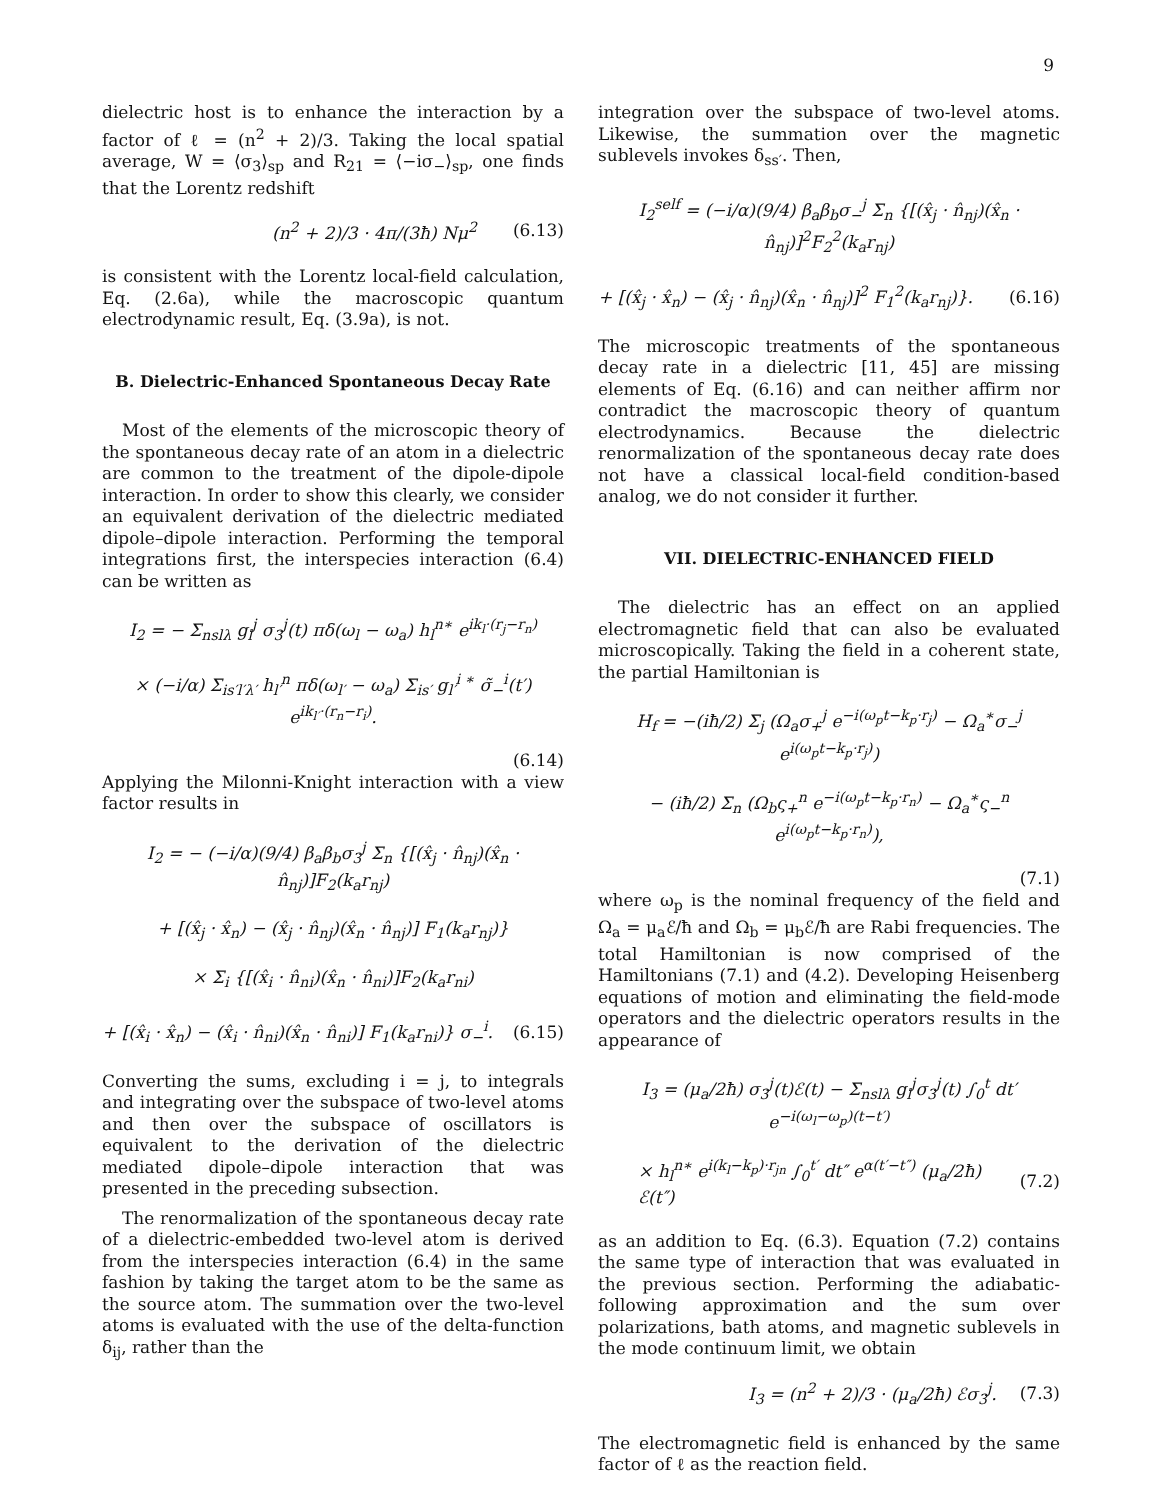9
dielectric host is to enhance the interaction by a factor of ℓ = (n<sup>2</sup> + 2)/3. Taking the local spatial average, W = ⟨σ<sub>3</sub>⟩<sub>sp</sub> and R<sub>21</sub> = ⟨−iσ<sub>−</sub>⟩<sub>sp</sub>, one finds that the Lorentz redshift
(n<sup>2</sup> + 2)/3 · 4π/(3ħ) Nμ<sup>2</sup> (6.13)
is consistent with the Lorentz local-field calculation, Eq. (2.6a), while the macroscopic quantum electrodynamic result, Eq. (3.9a), is not.
B. Dielectric-Enhanced Spontaneous Decay Rate
Most of the elements of the microscopic theory of the spontaneous decay rate of an atom in a dielectric are common to the treatment of the dipole-dipole interaction. In order to show this clearly, we consider an equivalent derivation of the dielectric mediated dipole–dipole interaction. Performing the temporal integrations first, the interspecies interaction (6.4) can be written as
I<sub>2</sub> = − Σ<sub>nslλ</sub> g<sub>l</sub><sup>j</sup> σ<sub>3</sub><sup>j</sup>(t) πδ(ω<sub>l</sub> − ω<sub>a</sub>) h<sub>l</sub><sup>n∗</sup> e<sup>ik<sub>l</sub>·(r<sub>j</sub>−r<sub>n</sub>)</sup>
× (−i/α) Σ<sub>is′l′λ′</sub> h<sub>l′</sub><sup>n</sup> πδ(ω<sub>l′</sub> − ω<sub>a</sub>) Σ<sub>is′</sub> g<sub>l′</sub><sup>i ∗</sup> σ̃<sub>−</sub><sup>i</sup>(t′) e<sup>ik<sub>l′</sub>·(r<sub>n</sub>−r<sub>i</sub>)</sup>.
(6.14)
Applying the Milonni-Knight interaction with a view factor results in
I<sub>2</sub> = − (−i/α)(9/4) β<sub>a</sub>β<sub>b</sub>σ<sub>3</sub><sup>j</sup> Σ<sub>n</sub> {[(x̂<sub>j</sub> · n̂<sub>nj</sub>)(x̂<sub>n</sub> · n̂<sub>nj</sub>)]F<sub>2</sub>(k<sub>a</sub>r<sub>nj</sub>)
+ [(x̂<sub>j</sub> · x̂<sub>n</sub>) − (x̂<sub>j</sub> · n̂<sub>nj</sub>)(x̂<sub>n</sub> · n̂<sub>nj</sub>)] F<sub>1</sub>(k<sub>a</sub>r<sub>nj</sub>)}
× Σ<sub>i</sub> {[(x̂<sub>i</sub> · n̂<sub>ni</sub>)(x̂<sub>n</sub> · n̂<sub>ni</sub>)]F<sub>2</sub>(k<sub>a</sub>r<sub>ni</sub>)
+ [(x̂<sub>i</sub> · x̂<sub>n</sub>) − (x̂<sub>i</sub> · n̂<sub>ni</sub>)(x̂<sub>n</sub> · n̂<sub>ni</sub>)] F<sub>1</sub>(k<sub>a</sub>r<sub>ni</sub>)} σ<sub>−</sub><sup>i</sup>. (6.15)
Converting the sums, excluding i = j, to integrals and integrating over the subspace of two-level atoms and then over the subspace of oscillators is equivalent to the derivation of the dielectric mediated dipole–dipole interaction that was presented in the preceding subsection.
The renormalization of the spontaneous decay rate of a dielectric-embedded two-level atom is derived from the interspecies interaction (6.4) in the same fashion by taking the target atom to be the same as the source atom. The summation over the two-level atoms is evaluated with the use of the delta-function δ<sub>ij</sub>, rather than the
integration over the subspace of two-level atoms. Likewise, the summation over the magnetic sublevels invokes δ<sub>ss′</sub>. Then,
I<sub>2</sub><sup>self</sup> = (−i/α)(9/4) β<sub>a</sub>β<sub>b</sub>σ<sub>−</sub><sup>j</sup> Σ<sub>n</sub> {[(x̂<sub>j</sub> · n̂<sub>nj</sub>)(x̂<sub>n</sub> · n̂<sub>nj</sub>)]<sup>2</sup>F<sub>2</sub><sup>2</sup>(k<sub>a</sub>r<sub>nj</sub>)
+ [(x̂<sub>j</sub> · x̂<sub>n</sub>) − (x̂<sub>j</sub> · n̂<sub>nj</sub>)(x̂<sub>n</sub> · n̂<sub>nj</sub>)]<sup>2</sup> F<sub>1</sub><sup>2</sup>(k<sub>a</sub>r<sub>nj</sub>)}. (6.16)
The microscopic treatments of the spontaneous decay rate in a dielectric [11, 45] are missing elements of Eq. (6.16) and can neither affirm nor contradict the macroscopic theory of quantum electrodynamics. Because the dielectric renormalization of the spontaneous decay rate does not have a classical local-field condition-based analog, we do not consider it further.
VII. DIELECTRIC-ENHANCED FIELD
The dielectric has an effect on an applied electromagnetic field that can also be evaluated microscopically. Taking the field in a coherent state, the partial Hamiltonian is
H<sub>f</sub> = −(iħ/2) Σ<sub>j</sub> (Ω<sub>a</sub>σ<sub>+</sub><sup>j</sup> e<sup>−i(ω<sub>p</sub>t−k<sub>p</sub>·r<sub>j</sub>)</sup> − Ω<sub>a</sub><sup>∗</sup>σ<sub>−</sub><sup>j</sup> e<sup>i(ω<sub>p</sub>t−k<sub>p</sub>·r<sub>j</sub>)</sup>)
− (iħ/2) Σ<sub>n</sub> (Ω<sub>b</sub>ς<sub>+</sub><sup>n</sup> e<sup>−i(ω<sub>p</sub>t−k<sub>p</sub>·r<sub>n</sub>)</sup> − Ω<sub>a</sub><sup>∗</sup>ς<sub>−</sub><sup>n</sup> e<sup>i(ω<sub>p</sub>t−k<sub>p</sub>·r<sub>n</sub>)</sup>),
(7.1)
where ω<sub>p</sub> is the nominal frequency of the field and Ω<sub>a</sub> = μ<sub>a</sub>ℰ/ħ and Ω<sub>b</sub> = μ<sub>b</sub>ℰ/ħ are Rabi frequencies. The total Hamiltonian is now comprised of the Hamiltonians (7.1) and (4.2). Developing Heisenberg equations of motion and eliminating the field-mode operators and the dielectric operators results in the appearance of
I<sub>3</sub> = (μ<sub>a</sub>/2ħ) σ<sub>3</sub><sup>j</sup>(t)ℰ(t) − Σ<sub>nslλ</sub> g<sub>l</sub><sup>j</sup>σ<sub>3</sub><sup>j</sup>(t) ∫<sub>0</sub><sup>t</sup> dt′ e<sup>−i(ω<sub>l</sub>−ω<sub>p</sub>)(t−t′)</sup>
× h<sub>l</sub><sup>n∗</sup> e<sup>i(k<sub>l</sub>−k<sub>p</sub>)·r<sub>jn</sub></sup> ∫<sub>0</sub><sup>t′</sup> dt″ e<sup>α(t′−t″)</sup> (μ<sub>a</sub>/2ħ) ℰ(t″) (7.2)
as an addition to Eq. (6.3). Equation (7.2) contains the same type of interaction that was evaluated in the previous section. Performing the adiabatic-following approximation and the sum over polarizations, bath atoms, and magnetic sublevels in the mode continuum limit, we obtain
I<sub>3</sub> = (n<sup>2</sup> + 2)/3 · (μ<sub>a</sub>/2ħ) ℰσ<sub>3</sub><sup>j</sup>. (7.3)
The electromagnetic field is enhanced by the same factor of ℓ as the reaction field.